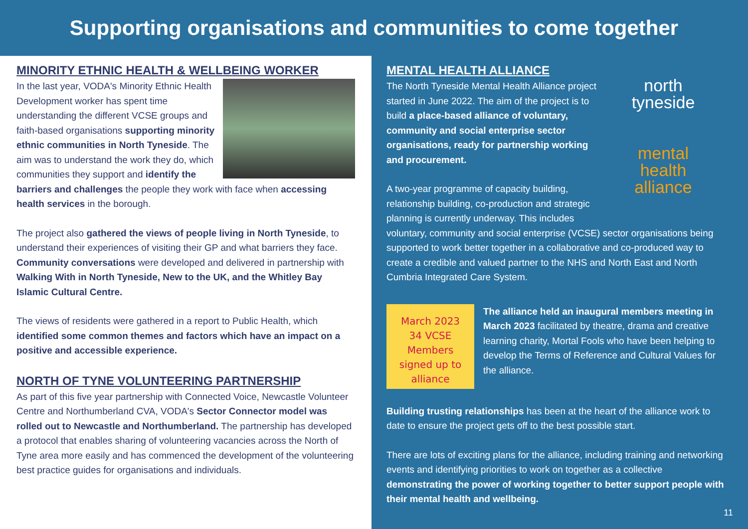Supporting organisations and communities to come together
MINORITY ETHNIC HEALTH & WELLBEING WORKER
In the last year, VODA's Minority Ethnic Health Development worker has spent time understanding the different VCSE groups and faith-based organisations supporting minority ethnic communities in North Tyneside. The aim was to understand the work they do, which communities they support and identify the barriers and challenges the people they work with face when accessing health services in the borough.
The project also gathered the views of people living in North Tyneside, to understand their experiences of visiting their GP and what barriers they face. Community conversations were developed and delivered in partnership with Walking With in North Tyneside, New to the UK, and the Whitley Bay Islamic Cultural Centre.
The views of residents were gathered in a report to Public Health, which identified some common themes and factors which have an impact on a positive and accessible experience.
NORTH OF TYNE VOLUNTEERING PARTNERSHIP
As part of this five year partnership with Connected Voice, Newcastle Volunteer Centre and Northumberland CVA, VODA's Sector Connector model was rolled out to Newcastle and Northumberland. The partnership has developed a protocol that enables sharing of volunteering vacancies across the North of Tyne area more easily and has commenced the development of the volunteering best practice guides for organisations and individuals.
north
tyneside
mental
health
alliance
MENTAL HEALTH ALLIANCE
The North Tyneside Mental Health Alliance project started in June 2022. The aim of the project is to build a place-based alliance of voluntary, community and social enterprise sector organisations, ready for partnership working and procurement.
A two-year programme of capacity building, relationship building, co-production and strategic planning is currently underway. This includes voluntary, community and social enterprise (VCSE) sector organisations being supported to work better together in a collaborative and co-produced way to create a credible and valued partner to the NHS and North East and North Cumbria Integrated Care System.
March 2023
34 VCSE
Members
signed up to
alliance
The alliance held an inaugural members meeting in March 2023 facilitated by theatre, drama and creative learning charity, Mortal Fools who have been helping to develop the Terms of Reference and Cultural Values for the alliance.
Building trusting relationships has been at the heart of the alliance work to date to ensure the project gets off to the best possible start.
There are lots of exciting plans for the alliance, including training and networking events and identifying priorities to work on together as a collective demonstrating the power of working together to better support people with their mental health and wellbeing.
11